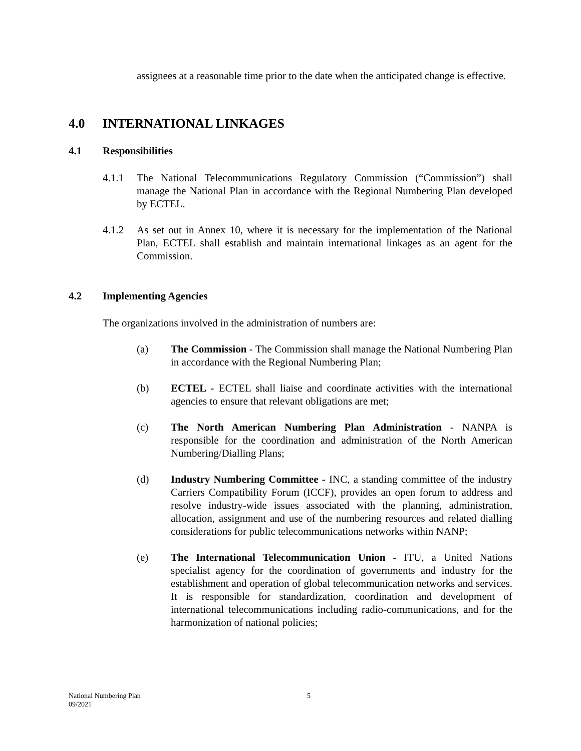assignees at a reasonable time prior to the date when the anticipated change is effective.
4.0 INTERNATIONAL LINKAGES
4.1 Responsibilities
4.1.1 The National Telecommunications Regulatory Commission (“Commission”) shall manage the National Plan in accordance with the Regional Numbering Plan developed by ECTEL.
4.1.2 As set out in Annex 10, where it is necessary for the implementation of the National Plan, ECTEL shall establish and maintain international linkages as an agent for the Commission.
4.2 Implementing Agencies
The organizations involved in the administration of numbers are:
(a) The Commission - The Commission shall manage the National Numbering Plan in accordance with the Regional Numbering Plan;
(b) ECTEL - ECTEL shall liaise and coordinate activities with the international agencies to ensure that relevant obligations are met;
(c) The North American Numbering Plan Administration - NANPA is responsible for the coordination and administration of the North American Numbering/Dialling Plans;
(d) Industry Numbering Committee - INC, a standing committee of the industry Carriers Compatibility Forum (ICCF), provides an open forum to address and resolve industry-wide issues associated with the planning, administration, allocation, assignment and use of the numbering resources and related dialling considerations for public telecommunications networks within NANP;
(e) The International Telecommunication Union - ITU, a United Nations specialist agency for the coordination of governments and industry for the establishment and operation of global telecommunication networks and services. It is responsible for standardization, coordination and development of international telecommunications including radio-communications, and for the harmonization of national policies;
National Numbering Plan
09/2021
5